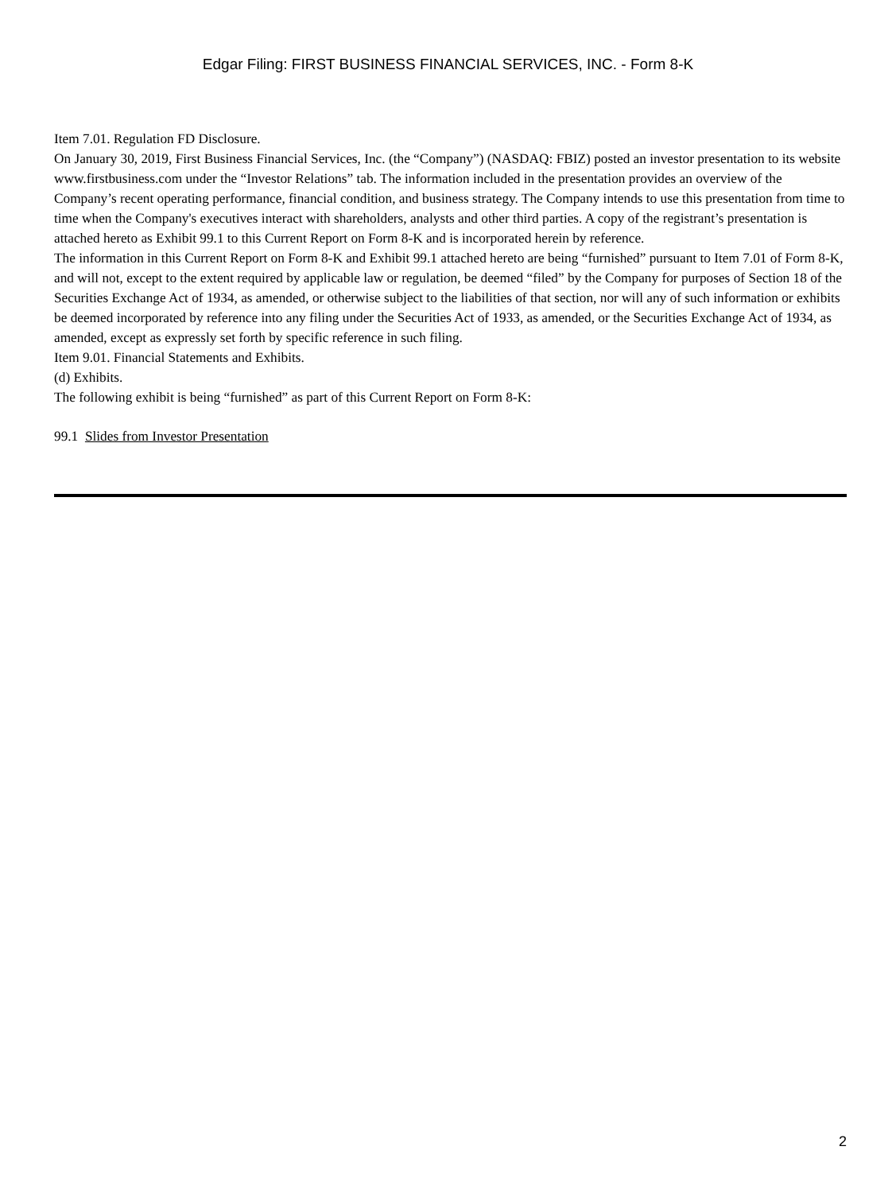Edgar Filing: FIRST BUSINESS FINANCIAL SERVICES, INC. - Form 8-K
Item 7.01. Regulation FD Disclosure.
On January 30, 2019, First Business Financial Services, Inc. (the “Company”) (NASDAQ: FBIZ) posted an investor presentation to its website www.firstbusiness.com under the “Investor Relations” tab. The information included in the presentation provides an overview of the Company’s recent operating performance, financial condition, and business strategy. The Company intends to use this presentation from time to time when the Company's executives interact with shareholders, analysts and other third parties. A copy of the registrant’s presentation is attached hereto as Exhibit 99.1 to this Current Report on Form 8-K and is incorporated herein by reference.
The information in this Current Report on Form 8-K and Exhibit 99.1 attached hereto are being “furnished” pursuant to Item 7.01 of Form 8-K, and will not, except to the extent required by applicable law or regulation, be deemed “filed” by the Company for purposes of Section 18 of the Securities Exchange Act of 1934, as amended, or otherwise subject to the liabilities of that section, nor will any of such information or exhibits be deemed incorporated by reference into any filing under the Securities Act of 1933, as amended, or the Securities Exchange Act of 1934, as amended, except as expressly set forth by specific reference in such filing.
Item 9.01. Financial Statements and Exhibits.
(d) Exhibits.
The following exhibit is being “furnished” as part of this Current Report on Form 8-K:
99.1 Slides from Investor Presentation
2